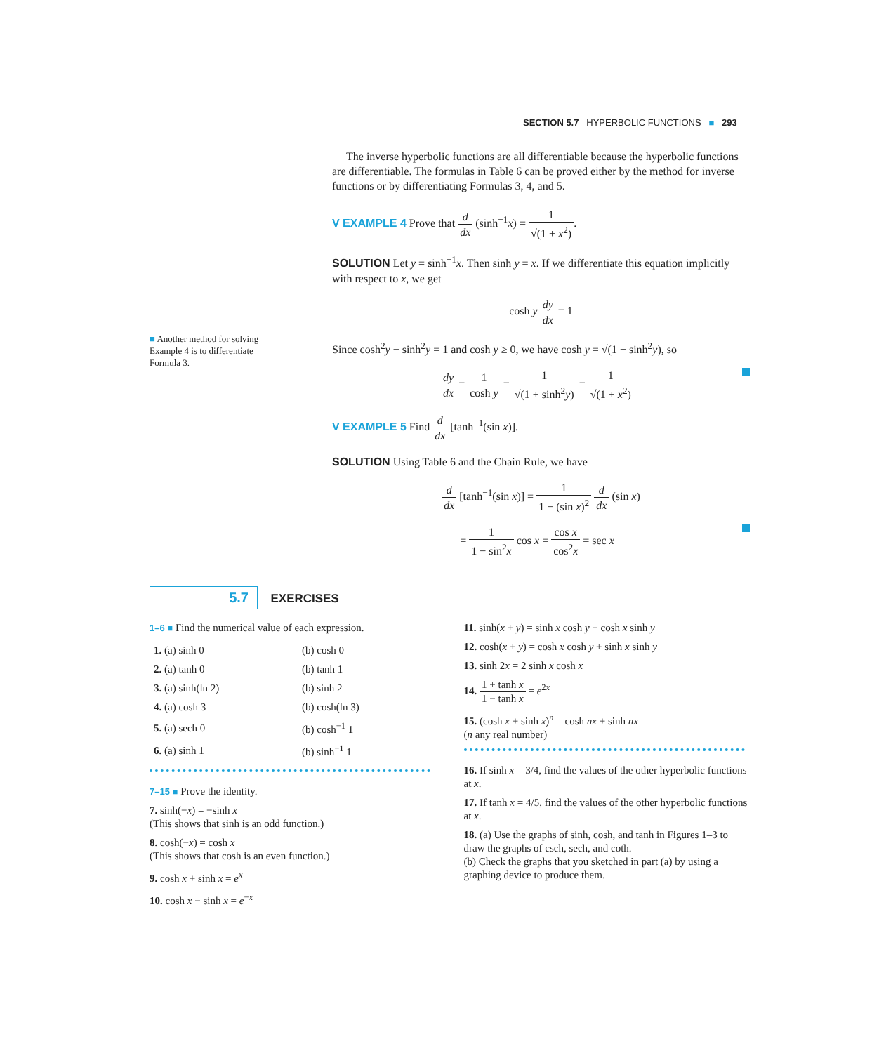SECTION 5.7 HYPERBOLIC FUNCTIONS ■ 293
■ Another method for solving Example 4 is to differentiate Formula 3.
The inverse hyperbolic functions are all differentiable because the hyperbolic functions are differentiable. The formulas in Table 6 can be proved either by the method for inverse functions or by differentiating Formulas 3, 4, and 5.
V EXAMPLE 4 Prove that d dx (sinh<sup>−1</sup>x) = 1 √(1 + x<sup>2</sup>).
SOLUTION Let y = sinh<sup>−1</sup>x. Then sinh y = x. If we differentiate this equation implicitly with respect to x, we get
cosh y dy dx = 1
Since cosh<sup>2</sup>y − sinh<sup>2</sup>y = 1 and cosh y ≥ 0, we have cosh y = √(1 + sinh<sup>2</sup>y), so
dy dx = 1 cosh y = 1 √(1 + sinh<sup>2</sup>y) = 1 √(1 + x<sup>2</sup>)
V EXAMPLE 5 Find d dx [tanh<sup>−1</sup>(sin x)].
SOLUTION Using Table 6 and the Chain Rule, we have
d dx [tanh<sup>−1</sup>(sin x)] = 1 1 − (sin x)<sup>2</sup> d dx (sin x)
= 1 1 − sin<sup>2</sup>x cos x = cos x cos<sup>2</sup>x = sec x
5.7 EXERCISES
1–6 ■ Find the numerical value of each expression.
| 1. (a) sinh 0 | (b) cosh 0 |
| 2. (a) tanh 0 | (b) tanh 1 |
| 3. (a) sinh(ln 2) | (b) sinh 2 |
| 4. (a) cosh 3 | (b) cosh(ln 3) |
| 5. (a) sech 0 | (b) cosh<sup>−1</sup> 1 |
| 6. (a) sinh 1 | (b) sinh<sup>−1</sup> 1 |
7–15 ■ Prove the identity.
7. sinh(−x) = −sinh x
(This shows that sinh is an odd function.)
8. cosh(−x) = cosh x
(This shows that cosh is an even function.)
9. cosh x + sinh x = e<sup>x</sup>
10. cosh x − sinh x = e<sup>−x</sup>
11. sinh(x + y) = sinh x cosh y + cosh x sinh y
12. cosh(x + y) = cosh x cosh y + sinh x sinh y
13. sinh 2x = 2 sinh x cosh x
14. 1 + tanh x 1 − tanh x = e<sup>2x</sup>
15. (cosh x + sinh x)<sup>n</sup> = cosh nx + sinh nx
(n any real number)
16. If sinh x = 3/4, find the values of the other hyperbolic functions at x.
17. If tanh x = 4/5, find the values of the other hyperbolic functions at x.
18. (a) Use the graphs of sinh, cosh, and tanh in Figures 1–3 to draw the graphs of csch, sech, and coth.
(b) Check the graphs that you sketched in part (a) by using a graphing device to produce them.